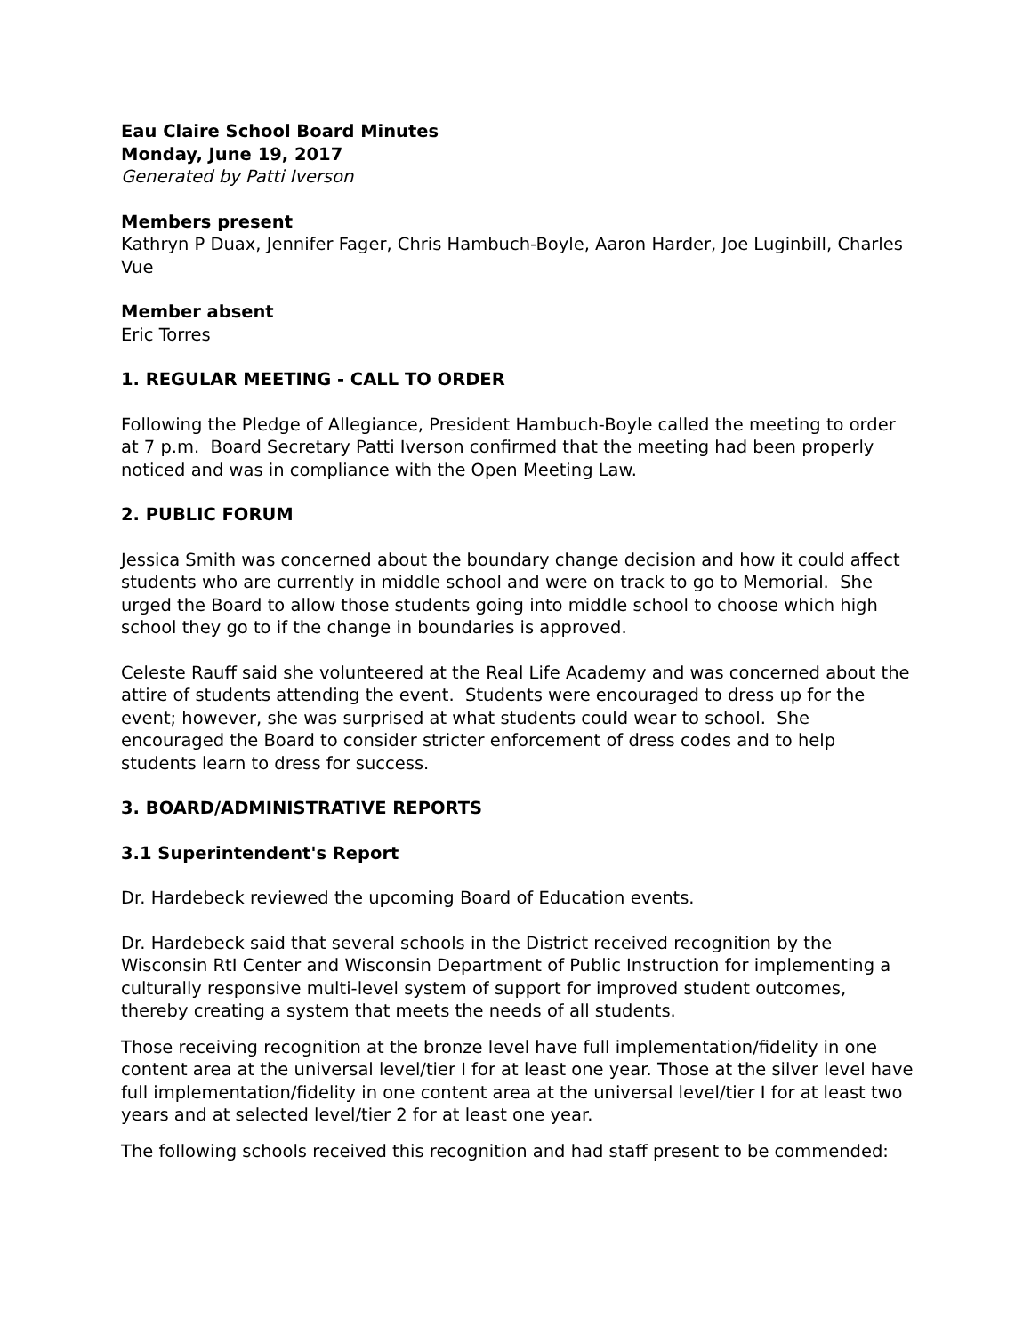Eau Claire School Board Minutes
Monday, June 19, 2017
Generated by Patti Iverson
Members present
Kathryn P Duax, Jennifer Fager, Chris Hambuch-Boyle, Aaron Harder, Joe Luginbill, Charles Vue
Member absent
Eric Torres
1. REGULAR MEETING - CALL TO ORDER
Following the Pledge of Allegiance, President Hambuch-Boyle called the meeting to order at 7 p.m. Board Secretary Patti Iverson confirmed that the meeting had been properly noticed and was in compliance with the Open Meeting Law.
2. PUBLIC FORUM
Jessica Smith was concerned about the boundary change decision and how it could affect students who are currently in middle school and were on track to go to Memorial. She urged the Board to allow those students going into middle school to choose which high school they go to if the change in boundaries is approved.
Celeste Rauff said she volunteered at the Real Life Academy and was concerned about the attire of students attending the event. Students were encouraged to dress up for the event; however, she was surprised at what students could wear to school. She encouraged the Board to consider stricter enforcement of dress codes and to help students learn to dress for success.
3. BOARD/ADMINISTRATIVE REPORTS
3.1 Superintendent's Report
Dr. Hardebeck reviewed the upcoming Board of Education events.
Dr. Hardebeck said that several schools in the District received recognition by the Wisconsin RtI Center and Wisconsin Department of Public Instruction for implementing a culturally responsive multi-level system of support for improved student outcomes, thereby creating a system that meets the needs of all students.
Those receiving recognition at the bronze level have full implementation/fidelity in one content area at the universal level/tier I for at least one year. Those at the silver level have full implementation/fidelity in one content area at the universal level/tier I for at least two years and at selected level/tier 2 for at least one year.
The following schools received this recognition and had staff present to be commended: